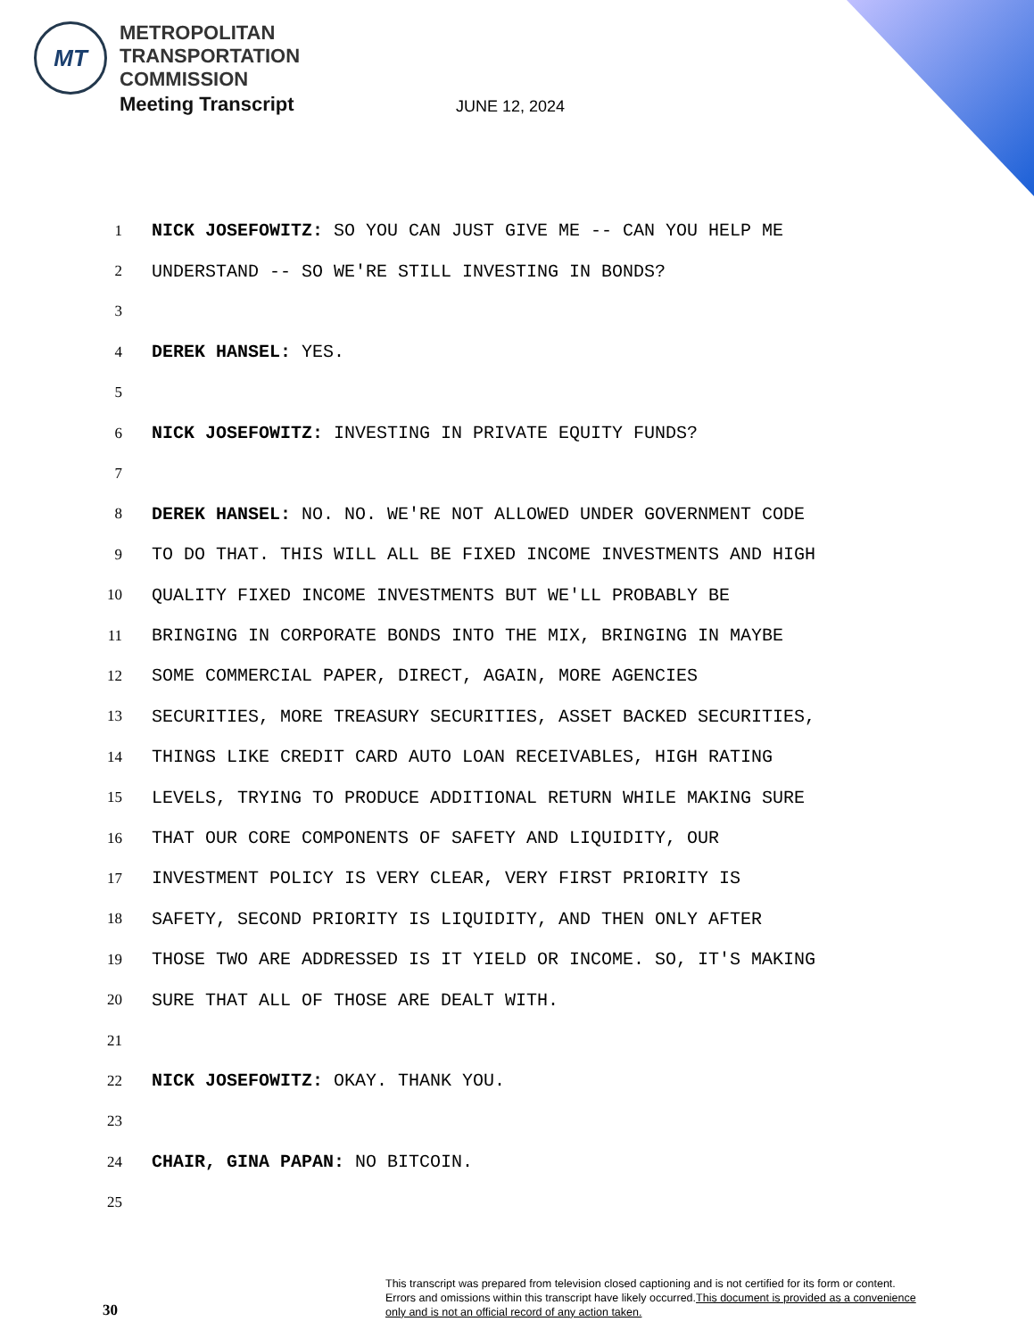MT
METROPOLITAN
TRANSPORTATION
COMMISSION
Meeting Transcript
JUNE 12, 2024
1 NICK JOSEFOWITZ: SO YOU CAN JUST GIVE ME -- CAN YOU HELP ME
2 UNDERSTAND -- SO WE'RE STILL INVESTING IN BONDS?
3
4 DEREK HANSEL: YES.
5
6 NICK JOSEFOWITZ: INVESTING IN PRIVATE EQUITY FUNDS?
7
8 DEREK HANSEL: NO. NO. WE'RE NOT ALLOWED UNDER GOVERNMENT CODE
9 TO DO THAT. THIS WILL ALL BE FIXED INCOME INVESTMENTS AND HIGH
10 QUALITY FIXED INCOME INVESTMENTS BUT WE'LL PROBABLY BE
11 BRINGING IN CORPORATE BONDS INTO THE MIX, BRINGING IN MAYBE
12 SOME COMMERCIAL PAPER, DIRECT, AGAIN, MORE AGENCIES
13 SECURITIES, MORE TREASURY SECURITIES, ASSET BACKED SECURITIES,
14 THINGS LIKE CREDIT CARD AUTO LOAN RECEIVABLES, HIGH RATING
15 LEVELS, TRYING TO PRODUCE ADDITIONAL RETURN WHILE MAKING SURE
16 THAT OUR CORE COMPONENTS OF SAFETY AND LIQUIDITY, OUR
17 INVESTMENT POLICY IS VERY CLEAR, VERY FIRST PRIORITY IS
18 SAFETY, SECOND PRIORITY IS LIQUIDITY, AND THEN ONLY AFTER
19 THOSE TWO ARE ADDRESSED IS IT YIELD OR INCOME. SO, IT'S MAKING
20 SURE THAT ALL OF THOSE ARE DEALT WITH.
21
22 NICK JOSEFOWITZ: OKAY. THANK YOU.
23
24 CHAIR, GINA PAPAN: NO BITCOIN.
25
30
This transcript was prepared from television closed captioning and is not certified for its form or content.
Errors and omissions within this transcript have likely occurred.This document is provided as a convenience
only and is not an official record of any action taken.